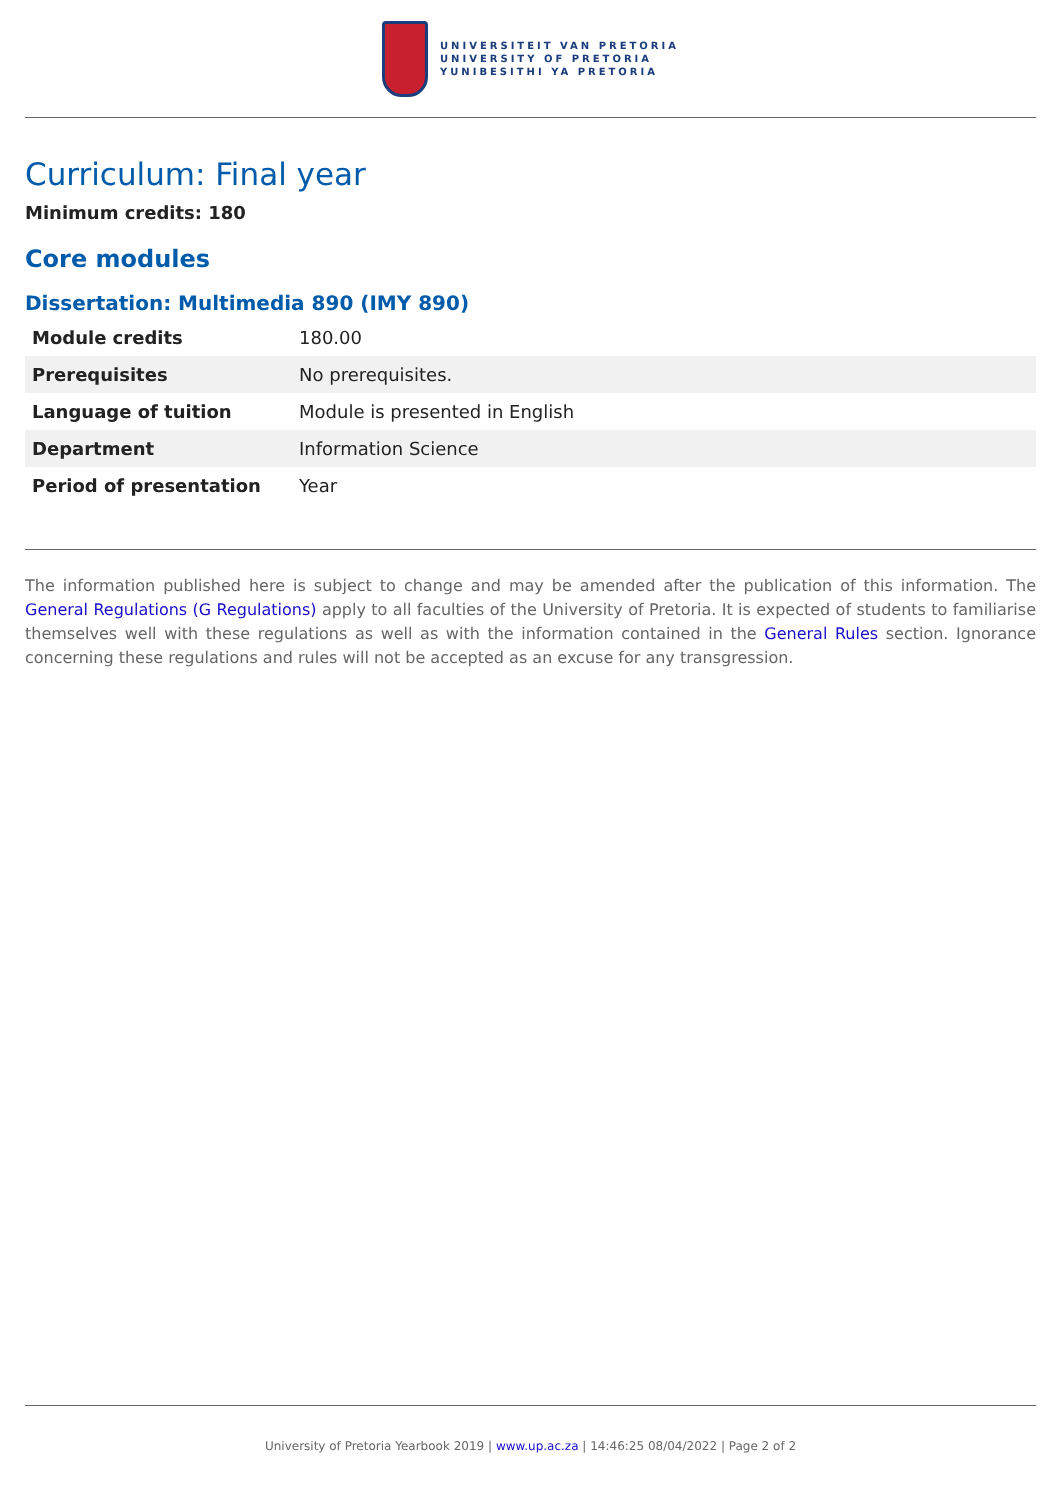UNIVERSITEIT VAN PRETORIA
UNIVERSITY OF PRETORIA
YUNIBESITHI YA PRETORIA
Curriculum: Final year
Minimum credits: 180
Core modules
Dissertation: Multimedia 890 (IMY 890)
| Module credits | 180.00 |
| Prerequisites | No prerequisites. |
| Language of tuition | Module is presented in English |
| Department | Information Science |
| Period of presentation | Year |
The information published here is subject to change and may be amended after the publication of this information. The General Regulations (G Regulations) apply to all faculties of the University of Pretoria. It is expected of students to familiarise themselves well with these regulations as well as with the information contained in the General Rules section. Ignorance concerning these regulations and rules will not be accepted as an excuse for any transgression.
University of Pretoria Yearbook 2019 | www.up.ac.za | 14:46:25 08/04/2022 | Page 2 of 2